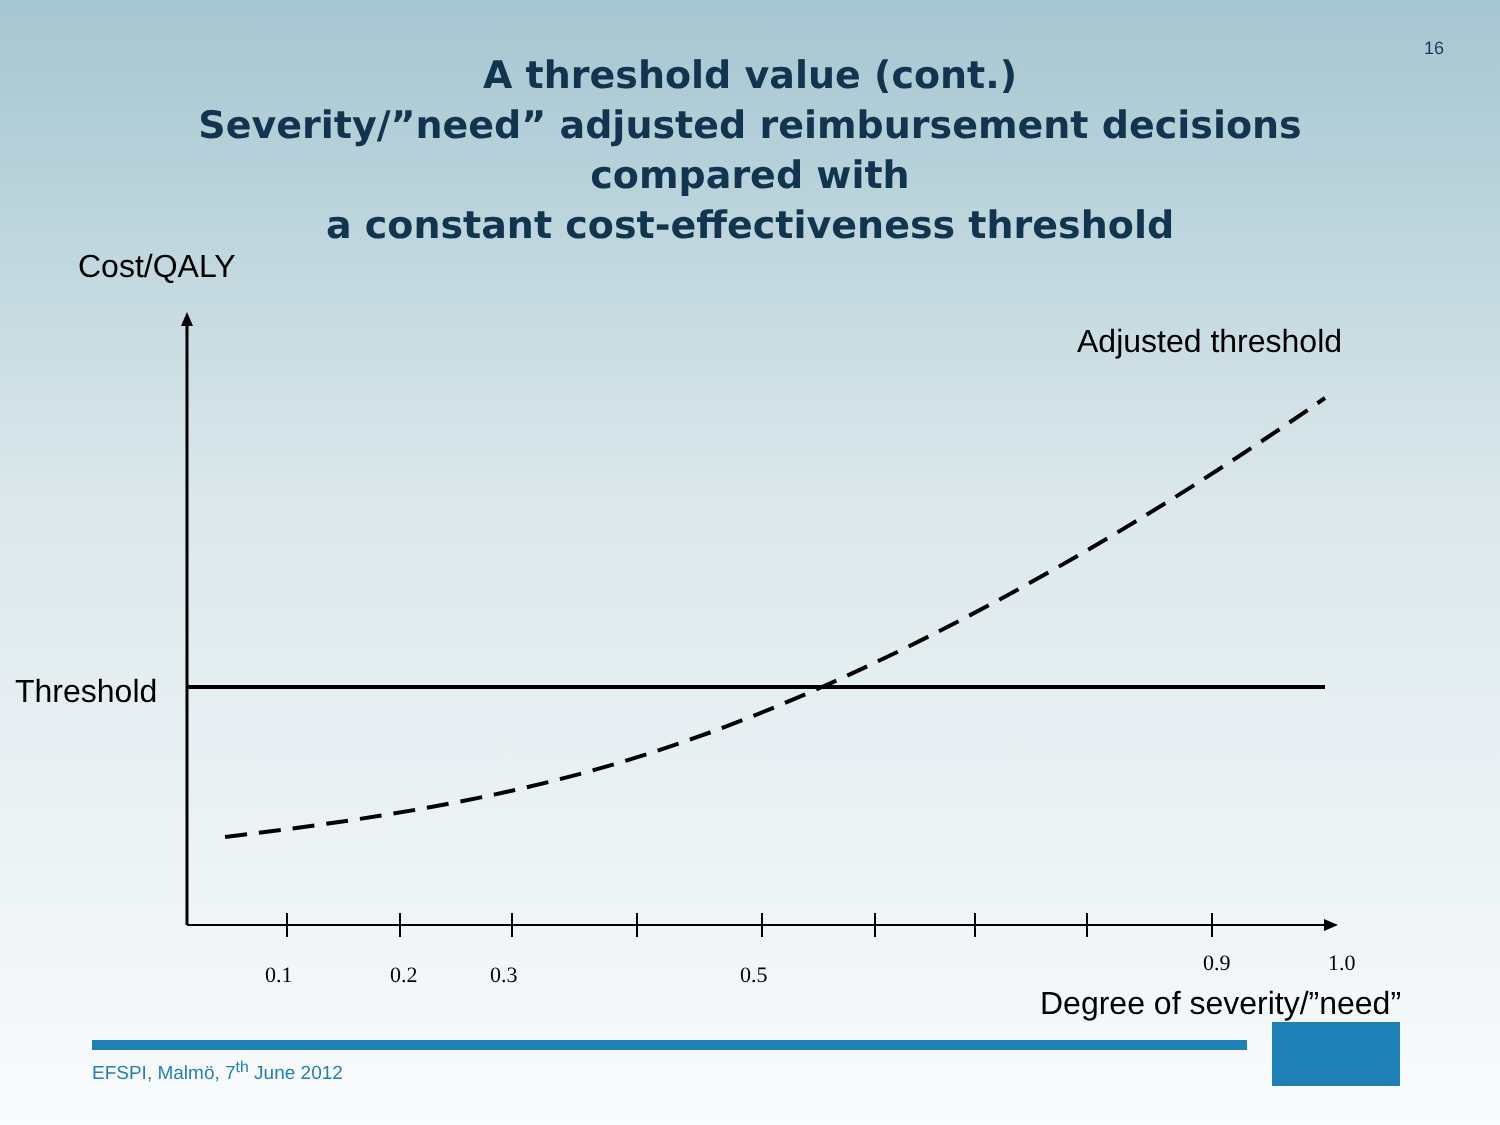16
A threshold value (cont.)
Severity/”need” adjusted reimbursement decisions
compared with
a constant cost-effectiveness threshold
Cost/QALY
Adjusted threshold
Threshold
0.1 0.2 0.3 0.5 0.9 1.0
Degree of severity/”need”
EFSPI, Malmö, 7<sup>th</sup> June 2012